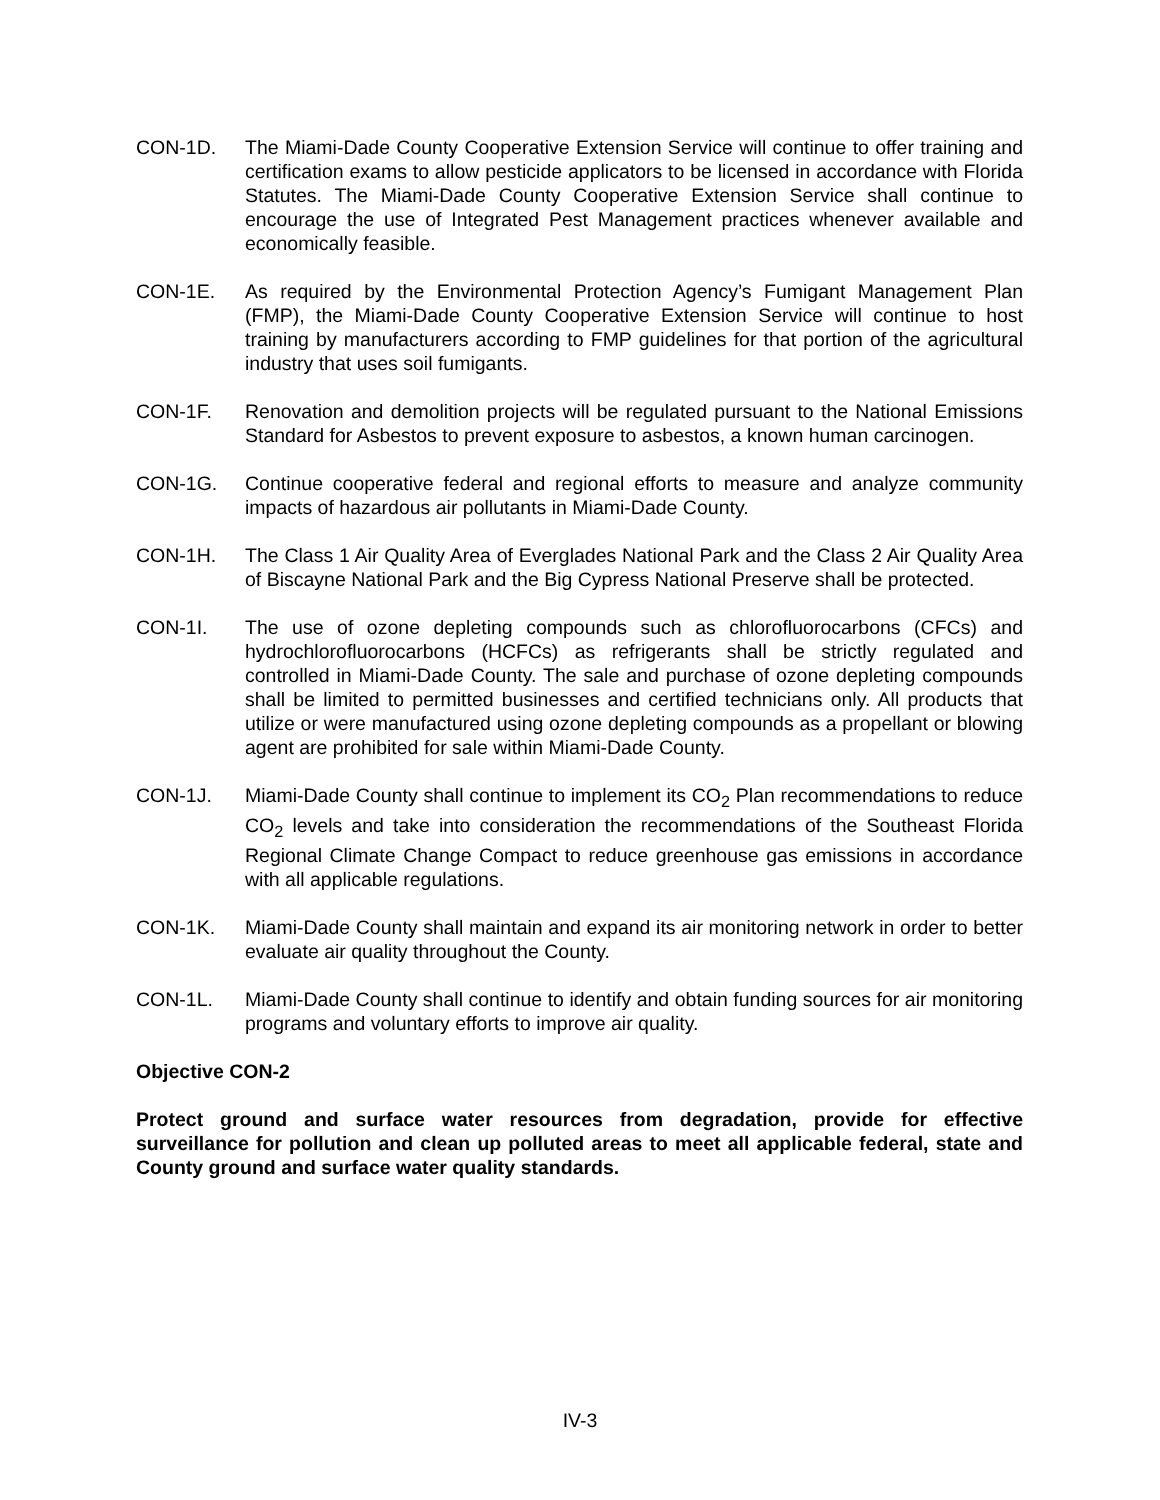CON-1D. The Miami-Dade County Cooperative Extension Service will continue to offer training and certification exams to allow pesticide applicators to be licensed in accordance with Florida Statutes. The Miami-Dade County Cooperative Extension Service shall continue to encourage the use of Integrated Pest Management practices whenever available and economically feasible.
CON-1E. As required by the Environmental Protection Agency’s Fumigant Management Plan (FMP), the Miami-Dade County Cooperative Extension Service will continue to host training by manufacturers according to FMP guidelines for that portion of the agricultural industry that uses soil fumigants.
CON-1F. Renovation and demolition projects will be regulated pursuant to the National Emissions Standard for Asbestos to prevent exposure to asbestos, a known human carcinogen.
CON-1G. Continue cooperative federal and regional efforts to measure and analyze community impacts of hazardous air pollutants in Miami-Dade County.
CON-1H. The Class 1 Air Quality Area of Everglades National Park and the Class 2 Air Quality Area of Biscayne National Park and the Big Cypress National Preserve shall be protected.
CON-1I. The use of ozone depleting compounds such as chlorofluorocarbons (CFCs) and hydrochlorofluorocarbons (HCFCs) as refrigerants shall be strictly regulated and controlled in Miami-Dade County. The sale and purchase of ozone depleting compounds shall be limited to permitted businesses and certified technicians only. All products that utilize or were manufactured using ozone depleting compounds as a propellant or blowing agent are prohibited for sale within Miami-Dade County.
CON-1J. Miami-Dade County shall continue to implement its CO<sub>2</sub> Plan recommendations to reduce CO<sub>2</sub> levels and take into consideration the recommendations of the Southeast Florida Regional Climate Change Compact to reduce greenhouse gas emissions in accordance with all applicable regulations.
CON-1K. Miami-Dade County shall maintain and expand its air monitoring network in order to better evaluate air quality throughout the County.
CON-1L. Miami-Dade County shall continue to identify and obtain funding sources for air monitoring programs and voluntary efforts to improve air quality.
Objective CON-2
Protect ground and surface water resources from degradation, provide for effective surveillance for pollution and clean up polluted areas to meet all applicable federal, state and County ground and surface water quality standards.
IV-3